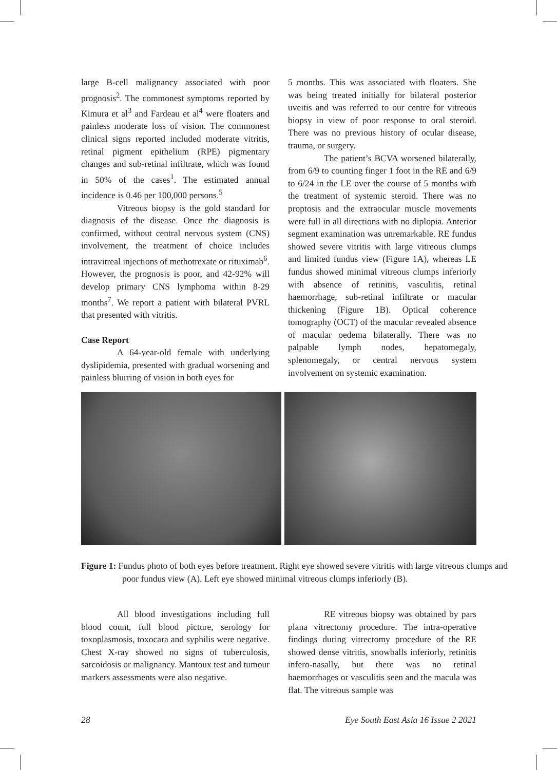large B-cell malignancy associated with poor prognosis<sup>2</sup>. The commonest symptoms reported by Kimura et al<sup>3</sup> and Fardeau et al<sup>4</sup> were floaters and painless moderate loss of vision. The commonest clinical signs reported included moderate vitritis, retinal pigment epithelium (RPE) pigmentary changes and sub-retinal infiltrate, which was found in 50% of the cases<sup>1</sup>. The estimated annual incidence is 0.46 per 100,000 persons.<sup>5</sup>
Vitreous biopsy is the gold standard for diagnosis of the disease. Once the diagnosis is confirmed, without central nervous system (CNS) involvement, the treatment of choice includes intravitreal injections of methotrexate or rituximab<sup>6</sup>. However, the prognosis is poor, and 42-92% will develop primary CNS lymphoma within 8-29 months<sup>7</sup>. We report a patient with bilateral PVRL that presented with vitritis.
Case Report
A 64-year-old female with underlying dyslipidemia, presented with gradual worsening and painless blurring of vision in both eyes for
5 months. This was associated with floaters. She was being treated initially for bilateral posterior uveitis and was referred to our centre for vitreous biopsy in view of poor response to oral steroid. There was no previous history of ocular disease, trauma, or surgery.
The patient’s BCVA worsened bilaterally, from 6/9 to counting finger 1 foot in the RE and 6/9 to 6/24 in the LE over the course of 5 months with the treatment of systemic steroid. There was no proptosis and the extraocular muscle movements were full in all directions with no diplopia. Anterior segment examination was unremarkable. RE fundus showed severe vitritis with large vitreous clumps and limited fundus view (Figure 1A), whereas LE fundus showed minimal vitreous clumps inferiorly with absence of retinitis, vasculitis, retinal haemorrhage, sub-retinal infiltrate or macular thickening (Figure 1B). Optical coherence tomography (OCT) of the macular revealed absence of macular oedema bilaterally. There was no palpable lymph nodes, hepatomegaly, splenomegaly, or central nervous system involvement on systemic examination.
Figure 1: Fundus photo of both eyes before treatment. Right eye showed severe vitritis with large vitreous clumps and poor fundus view (A). Left eye showed minimal vitreous clumps inferiorly (B).
All blood investigations including full blood count, full blood picture, serology for toxoplasmosis, toxocara and syphilis were negative. Chest X-ray showed no signs of tuberculosis, sarcoidosis or malignancy. Mantoux test and tumour markers assessments were also negative.
RE vitreous biopsy was obtained by pars plana vitrectomy procedure. The intra-operative findings during vitrectomy procedure of the RE showed dense vitritis, snowballs inferiorly, retinitis infero-nasally, but there was no retinal haemorrhages or vasculitis seen and the macula was flat. The vitreous sample was
28 Eye South East Asia 16 Issue 2 2021